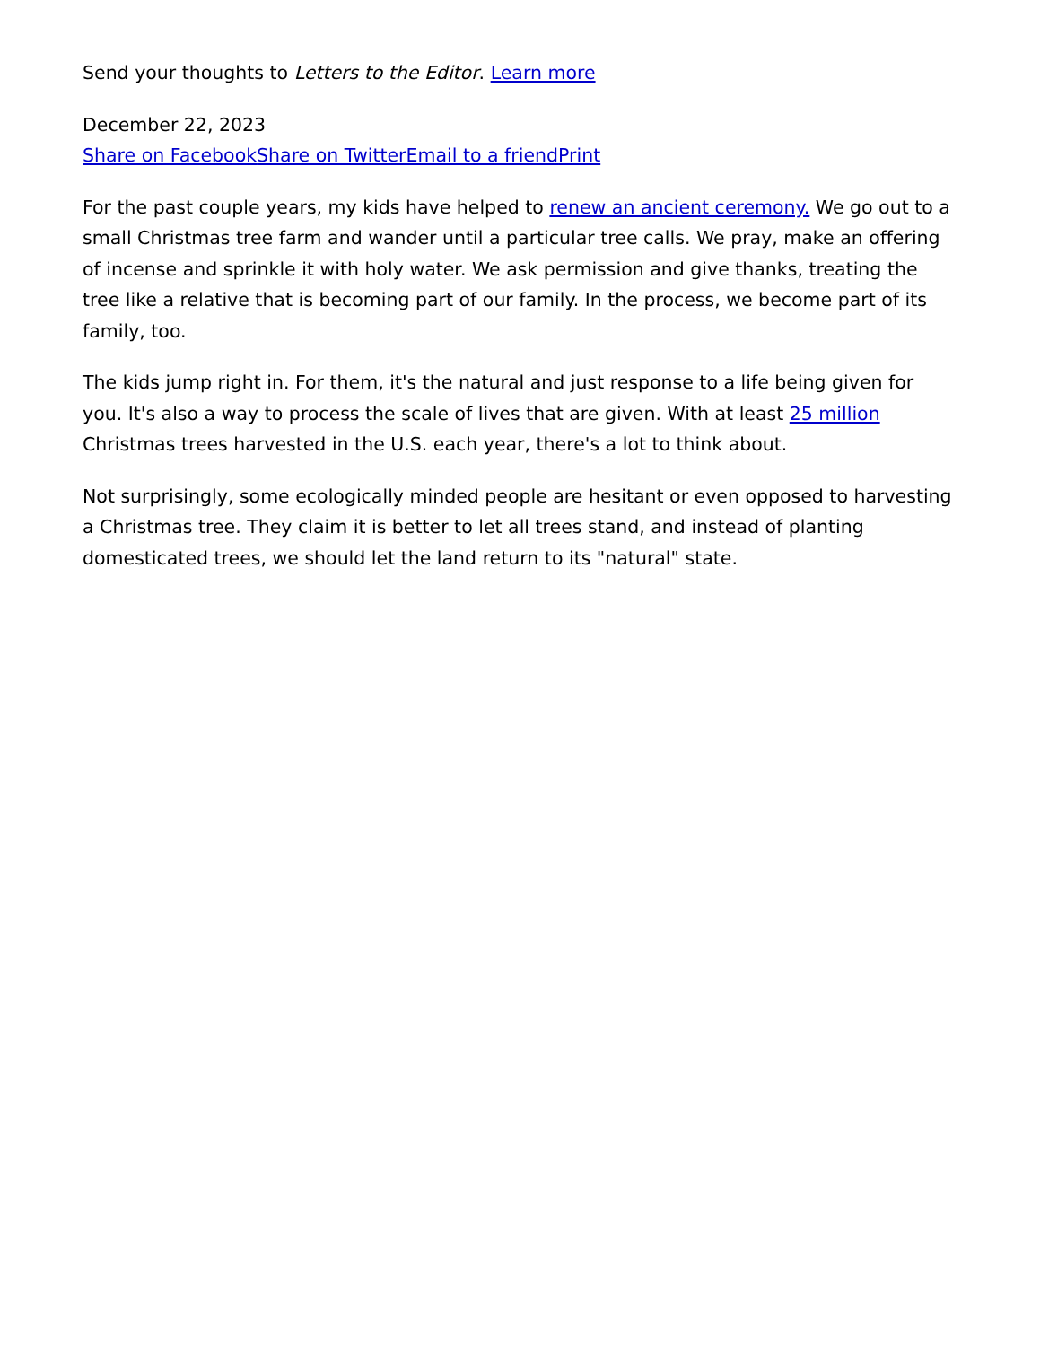Send your thoughts to Letters to the Editor. Learn more
December 22, 2023
Share on Facebook Share on Twitter Email to a friend Print
For the past couple years, my kids have helped to renew an ancient ceremony. We go out to a small Christmas tree farm and wander until a particular tree calls. We pray, make an offering of incense and sprinkle it with holy water. We ask permission and give thanks, treating the tree like a relative that is becoming part of our family. In the process, we become part of its family, too.
The kids jump right in. For them, it's the natural and just response to a life being given for you. It's also a way to process the scale of lives that are given. With at least 25 million Christmas trees harvested in the U.S. each year, there's a lot to think about.
Not surprisingly, some ecologically minded people are hesitant or even opposed to harvesting a Christmas tree. They claim it is better to let all trees stand, and instead of planting domesticated trees, we should let the land return to its "natural" state.